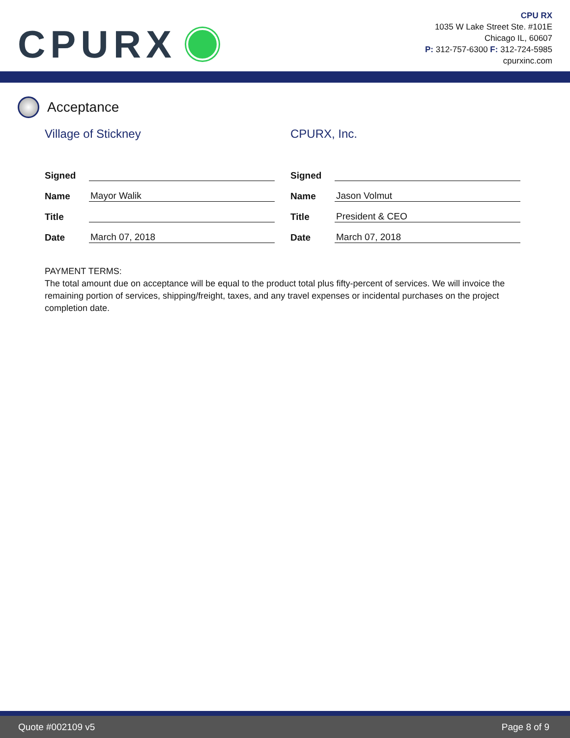CPURX
CPU RX
1035 W Lake Street Ste. #101E
Chicago IL, 60607
P: 312-757-6300 F: 312-724-5985
cpurxinc.com
Acceptance
Village of Stickney
| Signed | |
| Name | Mayor Walik |
| Title | |
| Date | March 07, 2018 |
CPURX, Inc.
| Signed | |
| Name | Jason Volmut |
| Title | President & CEO |
| Date | March 07, 2018 |
PAYMENT TERMS:
The total amount due on acceptance will be equal to the product total plus fifty-percent of services. We will invoice the remaining portion of services, shipping/freight, taxes, and any travel expenses or incidental purchases on the project completion date.
Quote #002109 v5 Page 8 of 9